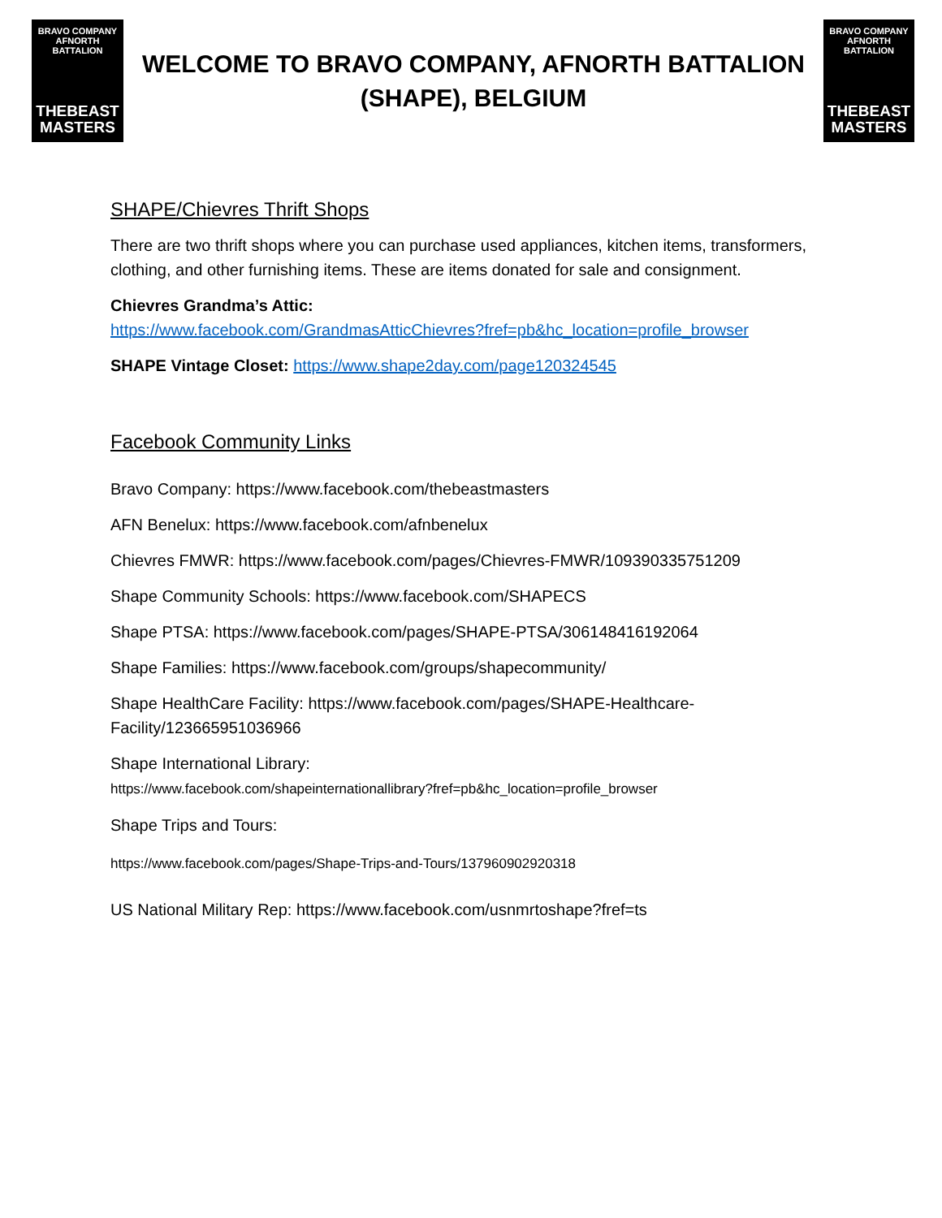BRAVO COMPANY
AFNORTH BATTALION
THEBEAST
MASTERS
WELCOME TO BRAVO COMPANY, AFNORTH BATTALION
(SHAPE), BELGIUM
BRAVO COMPANY
AFNORTH BATTALION
THEBEAST
MASTERS
SHAPE/Chievres Thrift Shops
There are two thrift shops where you can purchase used appliances, kitchen items, transformers, clothing, and other furnishing items. These are items donated for sale and consignment.
Chievres Grandma’s Attic:
https://www.facebook.com/GrandmasAtticChievres?fref=pb&hc_location=profile_browser
SHAPE Vintage Closet: https://www.shape2day.com/page120324545
Facebook Community Links
Bravo Company: https://www.facebook.com/thebeastmasters
AFN Benelux: https://www.facebook.com/afnbenelux
Chievres FMWR: https://www.facebook.com/pages/Chievres-FMWR/109390335751209
Shape Community Schools: https://www.facebook.com/SHAPECS
Shape PTSA: https://www.facebook.com/pages/SHAPE-PTSA/306148416192064
Shape Families: https://www.facebook.com/groups/shapecommunity/
Shape HealthCare Facility: https://www.facebook.com/pages/SHAPE-Healthcare-Facility/123665951036966
Shape International Library:
https://www.facebook.com/shapeinternationallibrary?fref=pb&hc_location=profile_browser
Shape Trips and Tours:
https://www.facebook.com/pages/Shape-Trips-and-Tours/137960902920318
US National Military Rep: https://www.facebook.com/usnmrtoshape?fref=ts